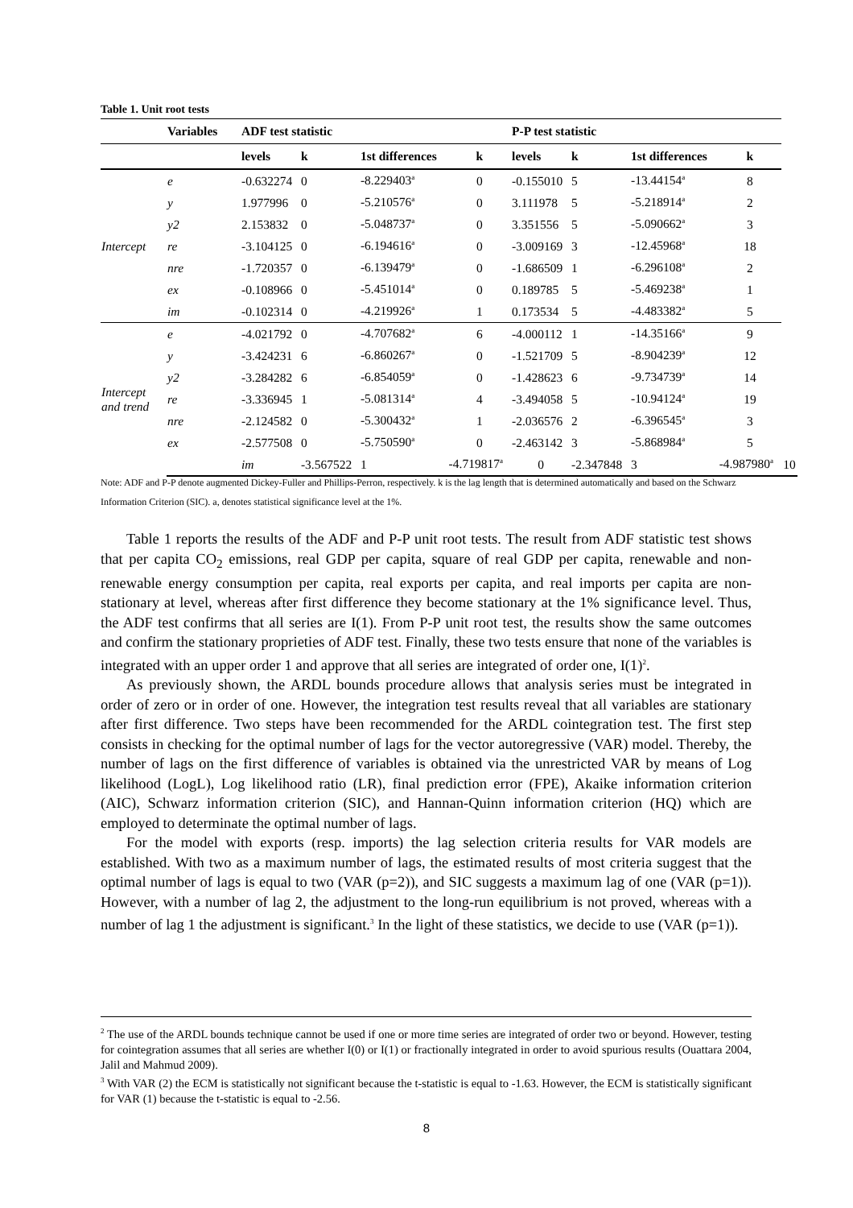Table 1. Unit root tests
| | Variables | ADF test statistic | | | | P-P test statistic | | | | |
| --- | --- | --- | --- | --- | --- | --- | --- | --- | --- | --- |
| | | levels | k | 1st differences | k | levels | k | 1st differences | k | |
| Intercept | e | -0.632274 | 0 | -8.229403<sup>a</sup> | 0 | -0.155010 | 5 | -13.44154<sup>a</sup> | 8 | |
| | y | 1.977996 | 0 | -5.210576<sup>a</sup> | 0 | 3.111978 | 5 | -5.218914<sup>a</sup> | 2 | |
| | y2 | 2.153832 | 0 | -5.048737<sup>a</sup> | 0 | 3.351556 | 5 | -5.090662<sup>a</sup> | 3 | |
| | re | -3.104125 | 0 | -6.194616<sup>a</sup> | 0 | -3.009169 | 3 | -12.45968<sup>a</sup> | 18 | |
| | nre | -1.720357 | 0 | -6.139479<sup>a</sup> | 0 | -1.686509 | 1 | -6.296108<sup>a</sup> | 2 | |
| | ex | -0.108966 | 0 | -5.451014<sup>a</sup> | 0 | 0.189785 | 5 | -5.469238<sup>a</sup> | 1 | |
| | im | -0.102314 | 0 | -4.219926<sup>a</sup> | 1 | 0.173534 | 5 | -4.483382<sup>a</sup> | 5 | |
| Intercept and trend | e | -4.021792 | 0 | -4.707682<sup>a</sup> | 6 | -4.000112 | 1 | -14.35166<sup>a</sup> | 9 | |
| | y | -3.424231 | 6 | -6.860267<sup>a</sup> | 0 | -1.521709 | 5 | -8.904239<sup>a</sup> | 12 | |
| | y2 | -3.284282 | 6 | -6.854059<sup>a</sup> | 0 | -1.428623 | 6 | -9.734739<sup>a</sup> | 14 | |
| | re | -3.336945 | 1 | -5.081314<sup>a</sup> | 4 | -3.494058 | 5 | -10.94124<sup>a</sup> | 19 | |
| | nre | -2.124582 | 0 | -5.300432<sup>a</sup> | 1 | -2.036576 | 2 | -6.396545<sup>a</sup> | 3 | |
| | ex | -2.577508 | 0 | -5.750590<sup>a</sup> | 0 | -2.463142 | 3 | -5.868984<sup>a</sup> | 5 | |
| | | im | -3.567522 | 1 | -4.719817<sup>a</sup> | 0 | -2.347848 | 3 | -4.987980<sup>a</sup> | 10 |
Note: ADF and P-P denote augmented Dickey-Fuller and Phillips-Perron, respectively. k is the lag length that is determined automatically and based on the Schwarz Information Criterion (SIC). a, denotes statistical significance level at the 1%.
Table 1 reports the results of the ADF and P-P unit root tests. The result from ADF statistic test shows that per capita CO<sub>2</sub> emissions, real GDP per capita, square of real GDP per capita, renewable and non-renewable energy consumption per capita, real exports per capita, and real imports per capita are non-stationary at level, whereas after first difference they become stationary at the 1% significance level. Thus, the ADF test confirms that all series are I(1). From P-P unit root test, the results show the same outcomes and confirm the stationary proprieties of ADF test. Finally, these two tests ensure that none of the variables is integrated with an upper order 1 and approve that all series are integrated of order one, I(1)<sup>2</sup>.
As previously shown, the ARDL bounds procedure allows that analysis series must be integrated in order of zero or in order of one. However, the integration test results reveal that all variables are stationary after first difference. Two steps have been recommended for the ARDL cointegration test. The first step consists in checking for the optimal number of lags for the vector autoregressive (VAR) model. Thereby, the number of lags on the first difference of variables is obtained via the unrestricted VAR by means of Log likelihood (LogL), Log likelihood ratio (LR), final prediction error (FPE), Akaike information criterion (AIC), Schwarz information criterion (SIC), and Hannan-Quinn information criterion (HQ) which are employed to determinate the optimal number of lags.
For the model with exports (resp. imports) the lag selection criteria results for VAR models are established. With two as a maximum number of lags, the estimated results of most criteria suggest that the optimal number of lags is equal to two (VAR (p=2)), and SIC suggests a maximum lag of one (VAR (p=1)). However, with a number of lag 2, the adjustment to the long-run equilibrium is not proved, whereas with a number of lag 1 the adjustment is significant.<sup>3</sup> In the light of these statistics, we decide to use (VAR (p=1)).
<sup>2</sup> The use of the ARDL bounds technique cannot be used if one or more time series are integrated of order two or beyond. However, testing for cointegration assumes that all series are whether I(0) or I(1) or fractionally integrated in order to avoid spurious results (Ouattara 2004, Jalil and Mahmud 2009).
<sup>3</sup> With VAR (2) the ECM is statistically not significant because the t-statistic is equal to -1.63. However, the ECM is statistically significant for VAR (1) because the t-statistic is equal to -2.56.
8